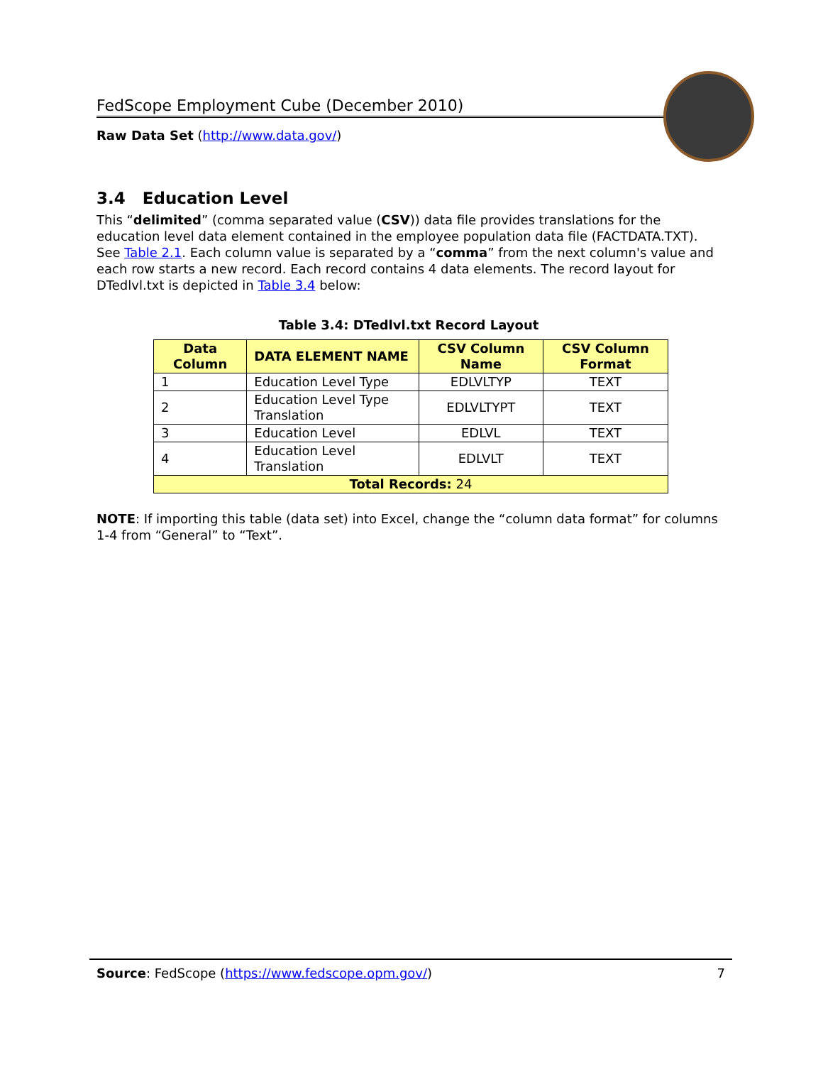FedScope Employment Cube (December 2010)
Raw Data Set (http://www.data.gov/)
3.4 Education Level
This “delimited” (comma separated value (CSV)) data file provides translations for the education level data element contained in the employee population data file (FACTDATA.TXT). See Table 2.1. Each column value is separated by a “comma” from the next column's value and each row starts a new record. Each record contains 4 data elements. The record layout for DTedlvl.txt is depicted in Table 3.4 below:
Table 3.4: DTedlvl.txt Record Layout
| Data Column | DATA ELEMENT NAME | CSV Column Name | CSV Column Format |
| --- | --- | --- | --- |
| 1 | Education Level Type | EDLVLTYP | TEXT |
| 2 | Education Level Type Translation | EDLVLTYPT | TEXT |
| 3 | Education Level | EDLVL | TEXT |
| 4 | Education Level Translation | EDLVLT | TEXT |
| Total Records: 24 | | | |
NOTE: If importing this table (data set) into Excel, change the “column data format” for columns 1-4 from “General” to “Text”.
Source: FedScope (https://www.fedscope.opm.gov/) 7